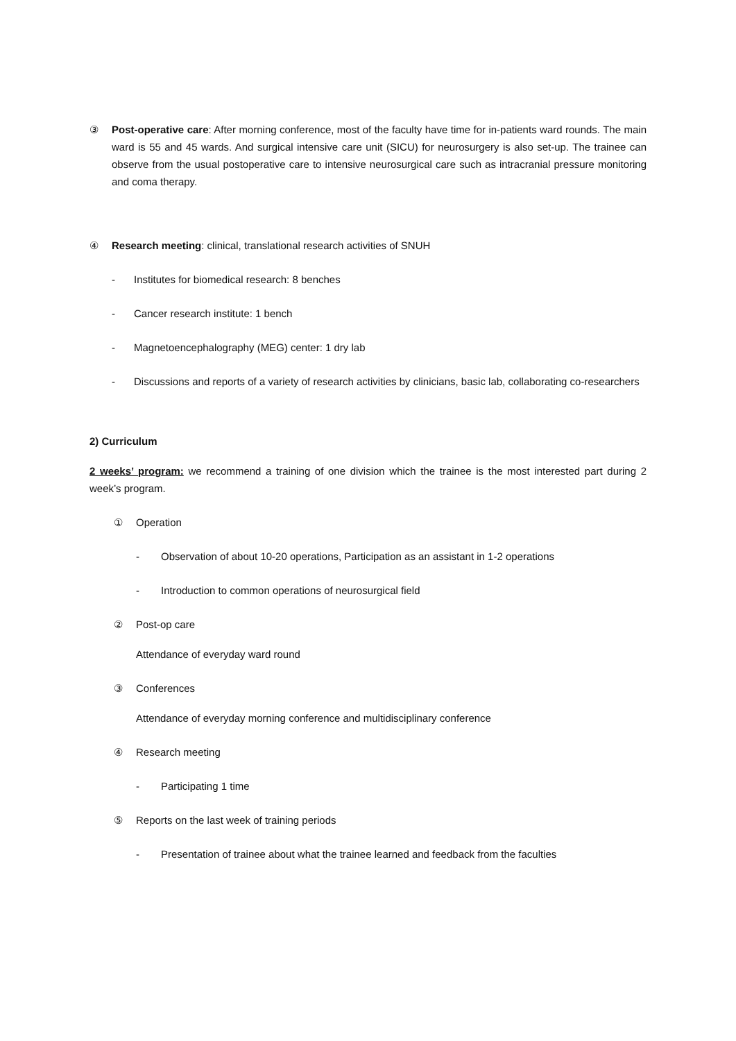③ Post-operative care: After morning conference, most of the faculty have time for in-patients ward rounds. The main ward is 55 and 45 wards. And surgical intensive care unit (SICU) for neurosurgery is also set-up. The trainee can observe from the usual postoperative care to intensive neurosurgical care such as intracranial pressure monitoring and coma therapy.
④ Research meeting: clinical, translational research activities of SNUH
- Institutes for biomedical research: 8 benches
- Cancer research institute: 1 bench
- Magnetoencephalography (MEG) center: 1 dry lab
- Discussions and reports of a variety of research activities by clinicians, basic lab, collaborating co-researchers
2) Curriculum
2 weeks’ program: we recommend a training of one division which the trainee is the most interested part during 2 week’s program.
① Operation
- Observation of about 10-20 operations, Participation as an assistant in 1-2 operations
- Introduction to common operations of neurosurgical field
② Post-op care
Attendance of everyday ward round
③ Conferences
Attendance of everyday morning conference and multidisciplinary conference
④ Research meeting
- Participating 1 time
⑤ Reports on the last week of training periods
- Presentation of trainee about what the trainee learned and feedback from the faculties